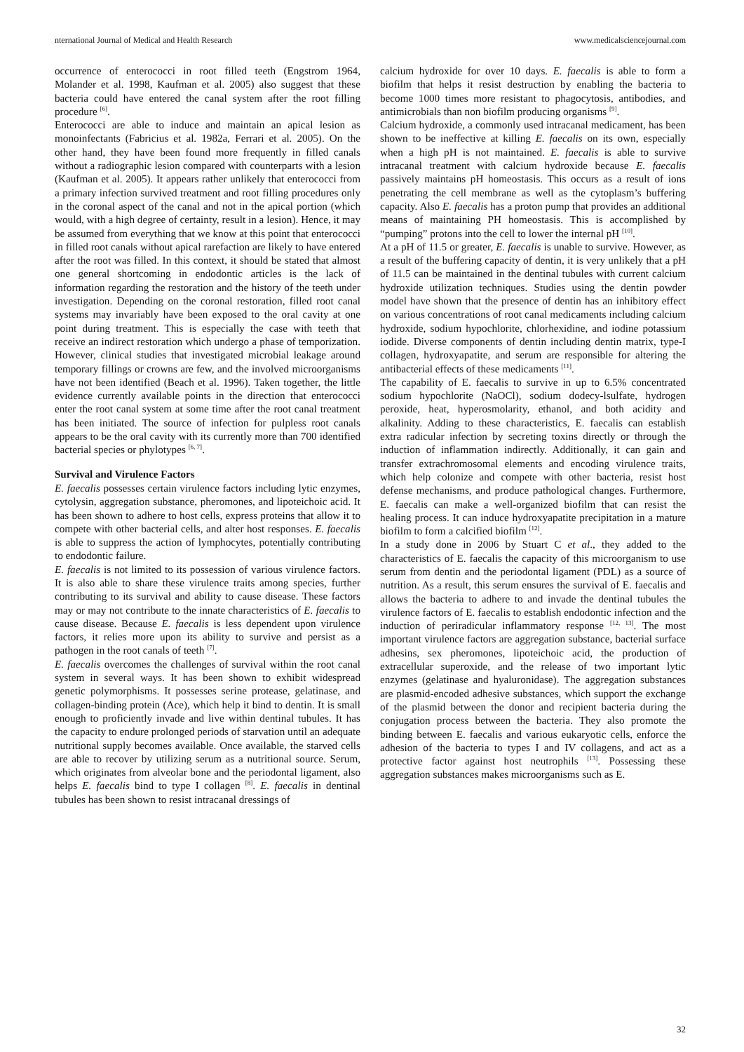nternational Journal of Medical and Health Research www.medicalsciencejournal.com
occurrence of enterococci in root filled teeth (Engstrom 1964, Molander et al. 1998, Kaufman et al. 2005) also suggest that these bacteria could have entered the canal system after the root filling procedure <sup>[6]</sup>.
Enterococci are able to induce and maintain an apical lesion as monoinfectants (Fabricius et al. 1982a, Ferrari et al. 2005). On the other hand, they have been found more frequently in filled canals without a radiographic lesion compared with counterparts with a lesion (Kaufman et al. 2005). It appears rather unlikely that enterococci from a primary infection survived treatment and root filling procedures only in the coronal aspect of the canal and not in the apical portion (which would, with a high degree of certainty, result in a lesion). Hence, it may be assumed from everything that we know at this point that enterococci in filled root canals without apical rarefaction are likely to have entered after the root was filled. In this context, it should be stated that almost one general shortcoming in endodontic articles is the lack of information regarding the restoration and the history of the teeth under investigation. Depending on the coronal restoration, filled root canal systems may invariably have been exposed to the oral cavity at one point during treatment. This is especially the case with teeth that receive an indirect restoration which undergo a phase of temporization. However, clinical studies that investigated microbial leakage around temporary fillings or crowns are few, and the involved microorganisms have not been identified (Beach et al. 1996). Taken together, the little evidence currently available points in the direction that enterococci enter the root canal system at some time after the root canal treatment has been initiated. The source of infection for pulpless root canals appears to be the oral cavity with its currently more than 700 identified bacterial species or phylotypes <sup>[6, 7]</sup>.
Survival and Virulence Factors
E. faecalis possesses certain virulence factors including lytic enzymes, cytolysin, aggregation substance, pheromones, and lipoteichoic acid. It has been shown to adhere to host cells, express proteins that allow it to compete with other bacterial cells, and alter host responses. E. faecalis is able to suppress the action of lymphocytes, potentially contributing to endodontic failure.
E. faecalis is not limited to its possession of various virulence factors. It is also able to share these virulence traits among species, further contributing to its survival and ability to cause disease. These factors may or may not contribute to the innate characteristics of E. faecalis to cause disease. Because E. faecalis is less dependent upon virulence factors, it relies more upon its ability to survive and persist as a pathogen in the root canals of teeth <sup>[7]</sup>.
E. faecalis overcomes the challenges of survival within the root canal system in several ways. It has been shown to exhibit widespread genetic polymorphisms. It possesses serine protease, gelatinase, and collagen-binding protein (Ace), which help it bind to dentin. It is small enough to proficiently invade and live within dentinal tubules. It has the capacity to endure prolonged periods of starvation until an adequate nutritional supply becomes available. Once available, the starved cells are able to recover by utilizing serum as a nutritional source. Serum, which originates from alveolar bone and the periodontal ligament, also helps E. faecalis bind to type I collagen <sup>[8]</sup>. E. faecalis in dentinal tubules has been shown to resist intracanal dressings of
calcium hydroxide for over 10 days. E. faecalis is able to form a biofilm that helps it resist destruction by enabling the bacteria to become 1000 times more resistant to phagocytosis, antibodies, and antimicrobials than non biofilm producing organisms <sup>[9]</sup>.
Calcium hydroxide, a commonly used intracanal medicament, has been shown to be ineffective at killing E. faecalis on its own, especially when a high pH is not maintained. E. faecalis is able to survive intracanal treatment with calcium hydroxide because E. faecalis passively maintains pH homeostasis. This occurs as a result of ions penetrating the cell membrane as well as the cytoplasm’s buffering capacity. Also E. faecalis has a proton pump that provides an additional means of maintaining PH homeostasis. This is accomplished by “pumping” protons into the cell to lower the internal pH <sup>[10]</sup>.
At a pH of 11.5 or greater, E. faecalis is unable to survive. However, as a result of the buffering capacity of dentin, it is very unlikely that a pH of 11.5 can be maintained in the dentinal tubules with current calcium hydroxide utilization techniques. Studies using the dentin powder model have shown that the presence of dentin has an inhibitory effect on various concentrations of root canal medicaments including calcium hydroxide, sodium hypochlorite, chlorhexidine, and iodine potassium iodide. Diverse components of dentin including dentin matrix, type-I collagen, hydroxyapatite, and serum are responsible for altering the antibacterial effects of these medicaments <sup>[11]</sup>.
The capability of E. faecalis to survive in up to 6.5% concentrated sodium hypochlorite (NaOCl), sodium dodecy-lsulfate, hydrogen peroxide, heat, hyperosmolarity, ethanol, and both acidity and alkalinity. Adding to these characteristics, E. faecalis can establish extra radicular infection by secreting toxins directly or through the induction of inflammation indirectly. Additionally, it can gain and transfer extrachromosomal elements and encoding virulence traits, which help colonize and compete with other bacteria, resist host defense mechanisms, and produce pathological changes. Furthermore, E. faecalis can make a well-organized biofilm that can resist the healing process. It can induce hydroxyapatite precipitation in a mature biofilm to form a calcified biofilm <sup>[12]</sup>.
In a study done in 2006 by Stuart C et al., they added to the characteristics of E. faecalis the capacity of this microorganism to use serum from dentin and the periodontal ligament (PDL) as a source of nutrition. As a result, this serum ensures the survival of E. faecalis and allows the bacteria to adhere to and invade the dentinal tubules the virulence factors of E. faecalis to establish endodontic infection and the induction of periradicular inflammatory response <sup>[12, 13]</sup>. The most important virulence factors are aggregation substance, bacterial surface adhesins, sex pheromones, lipoteichoic acid, the production of extracellular superoxide, and the release of two important lytic enzymes (gelatinase and hyaluronidase). The aggregation substances are plasmid-encoded adhesive substances, which support the exchange of the plasmid between the donor and recipient bacteria during the conjugation process between the bacteria. They also promote the binding between E. faecalis and various eukaryotic cells, enforce the adhesion of the bacteria to types I and IV collagens, and act as a protective factor against host neutrophils <sup>[13]</sup>. Possessing these aggregation substances makes microorganisms such as E.
32